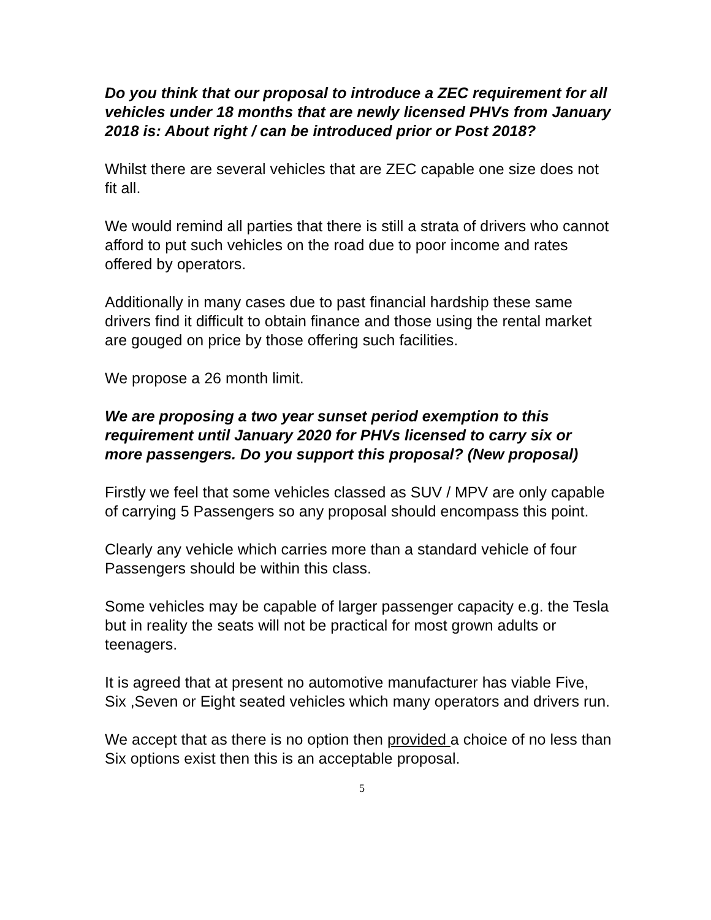Do you think that our proposal to introduce a ZEC requirement for all vehicles under 18 months that are newly licensed PHVs from January 2018 is: About right / can be introduced prior or Post 2018?
Whilst there are several vehicles that are ZEC capable one size does not fit all.
We would remind all parties that there is still a strata of drivers who cannot afford to put such vehicles on the road due to poor income and rates offered by operators.
Additionally in many cases due to past financial hardship these same drivers find it difficult to obtain finance and those using the rental market are gouged on price by those offering such facilities.
We propose a 26 month limit.
We are proposing a two year sunset period exemption to this requirement until January 2020 for PHVs licensed to carry six or more passengers. Do you support this proposal? (New proposal)
Firstly we feel that some vehicles classed as SUV / MPV are only capable of carrying 5 Passengers so any proposal should encompass this point.
Clearly any vehicle which carries more than a standard vehicle of four Passengers should be within this class.
Some vehicles may be capable of larger passenger capacity e.g. the Tesla but in reality the seats will not be practical for most grown adults or teenagers.
It is agreed that at present no automotive manufacturer has viable Five, Six ,Seven or Eight seated vehicles which many operators and drivers run.
We accept that as there is no option then provided a choice of no less than Six options exist then this is an acceptable proposal.
5